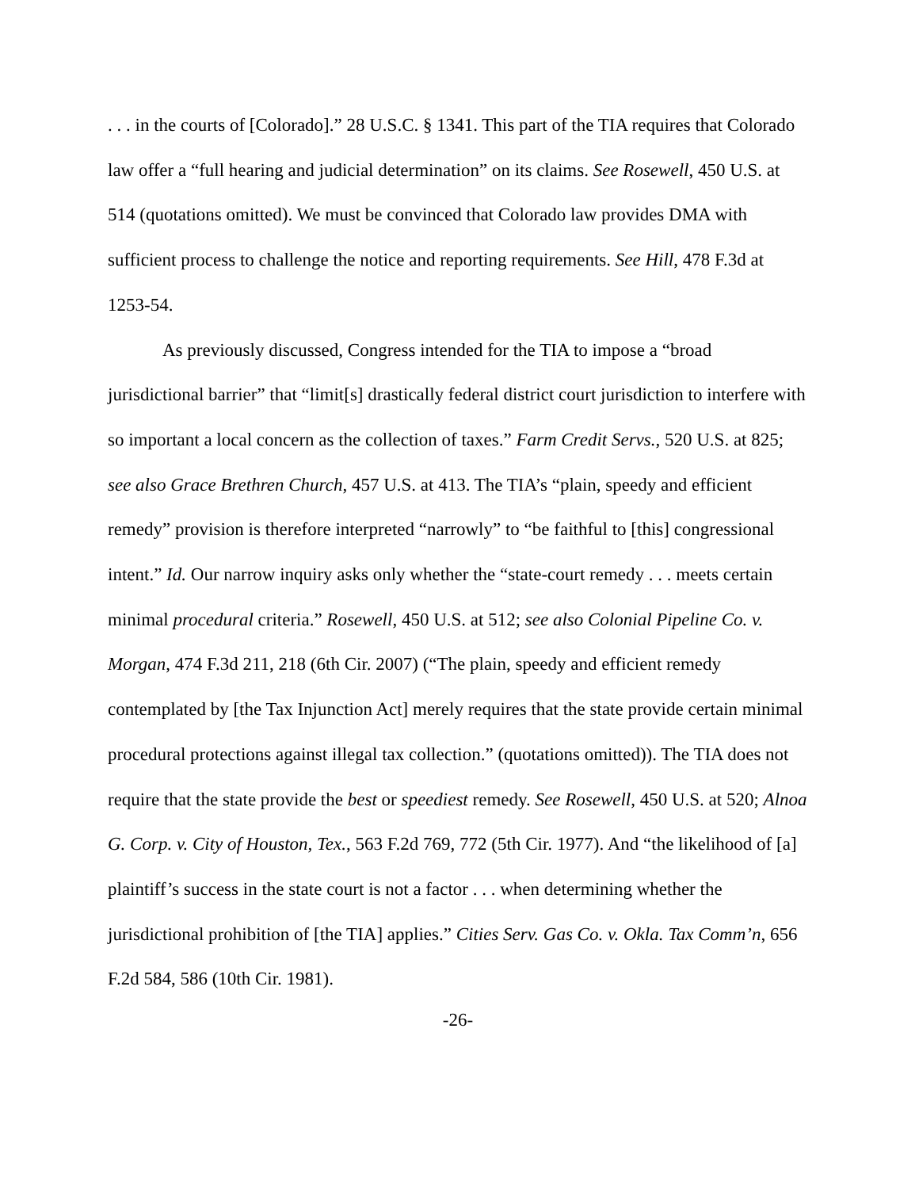. . . in the courts of [Colorado].” 28 U.S.C. § 1341. This part of the TIA requires that Colorado law offer a “full hearing and judicial determination” on its claims. See Rosewell, 450 U.S. at 514 (quotations omitted). We must be convinced that Colorado law provides DMA with sufficient process to challenge the notice and reporting requirements. See Hill, 478 F.3d at 1253-54.
As previously discussed, Congress intended for the TIA to impose a “broad jurisdictional barrier” that “limit[s] drastically federal district court jurisdiction to interfere with so important a local concern as the collection of taxes.” Farm Credit Servs., 520 U.S. at 825; see also Grace Brethren Church, 457 U.S. at 413. The TIA’s “plain, speedy and efficient remedy” provision is therefore interpreted “narrowly” to “be faithful to [this] congressional intent.” Id. Our narrow inquiry asks only whether the “state-court remedy . . . meets certain minimal procedural criteria.” Rosewell, 450 U.S. at 512; see also Colonial Pipeline Co. v. Morgan, 474 F.3d 211, 218 (6th Cir. 2007) (“The plain, speedy and efficient remedy contemplated by [the Tax Injunction Act] merely requires that the state provide certain minimal procedural protections against illegal tax collection.” (quotations omitted)). The TIA does not require that the state provide the best or speediest remedy. See Rosewell, 450 U.S. at 520; Alnoa G. Corp. v. City of Houston, Tex., 563 F.2d 769, 772 (5th Cir. 1977). And “the likelihood of [a] plaintiff’s success in the state court is not a factor . . . when determining whether the jurisdictional prohibition of [the TIA] applies.” Cities Serv. Gas Co. v. Okla. Tax Comm’n, 656 F.2d 584, 586 (10th Cir. 1981).
-26-